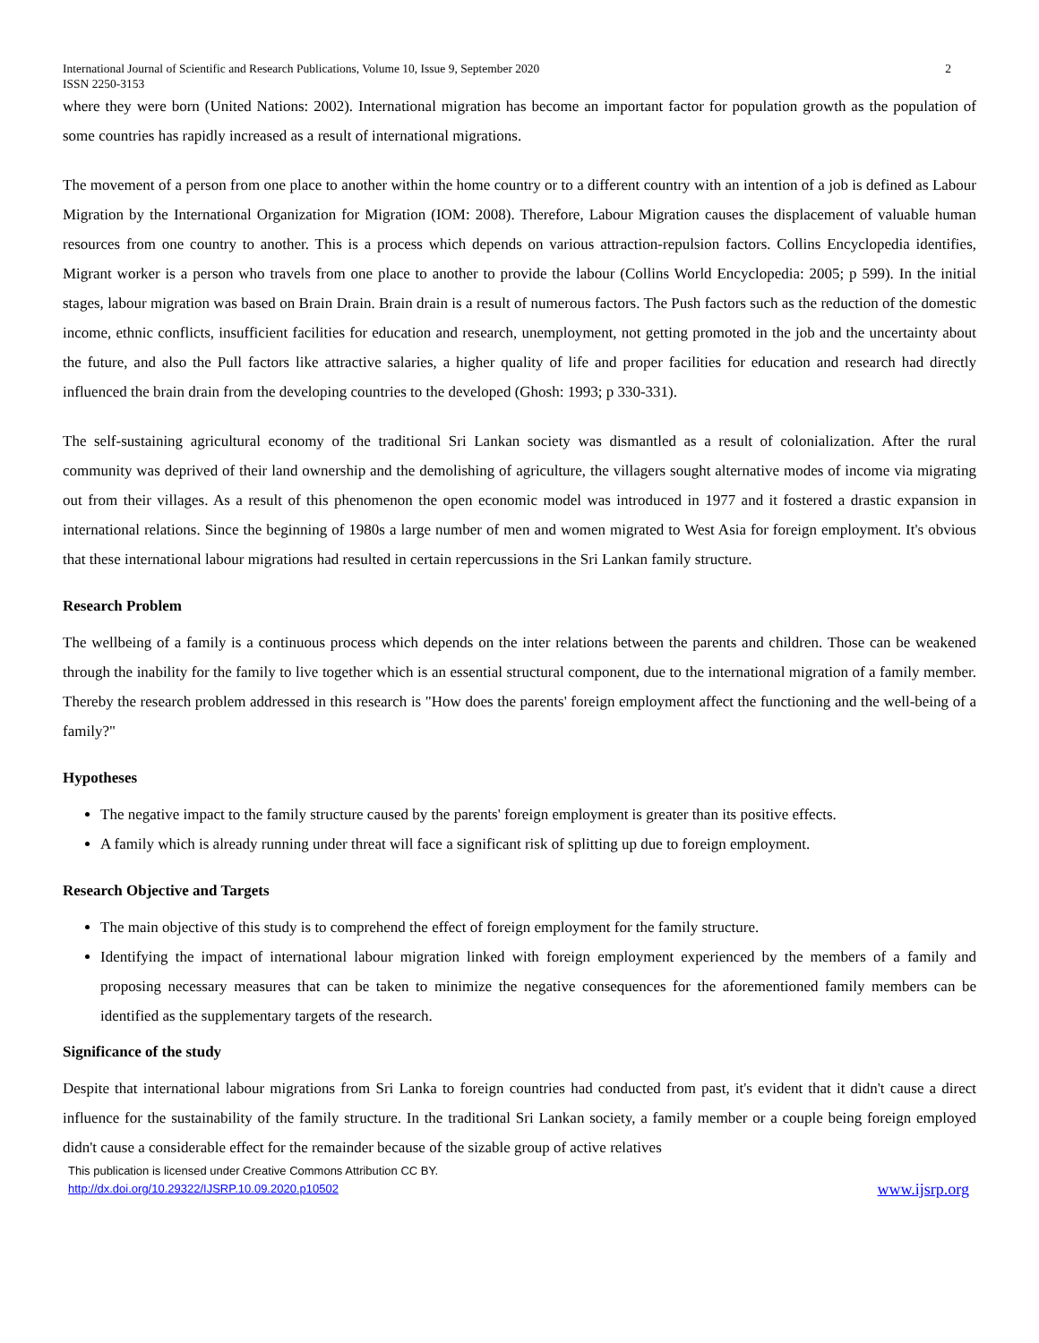International Journal of Scientific and Research Publications, Volume 10, Issue 9, September 2020
ISSN 2250-3153 2
where they were born (United Nations: 2002). International migration has become an important factor for population growth as the population of some countries has rapidly increased as a result of international migrations.
The movement of a person from one place to another within the home country or to a different country with an intention of a job is defined as Labour Migration by the International Organization for Migration (IOM: 2008). Therefore, Labour Migration causes the displacement of valuable human resources from one country to another. This is a process which depends on various attraction-repulsion factors. Collins Encyclopedia identifies, Migrant worker is a person who travels from one place to another to provide the labour (Collins World Encyclopedia: 2005; p 599). In the initial stages, labour migration was based on Brain Drain. Brain drain is a result of numerous factors. The Push factors such as the reduction of the domestic income, ethnic conflicts, insufficient facilities for education and research, unemployment, not getting promoted in the job and the uncertainty about the future, and also the Pull factors like attractive salaries, a higher quality of life and proper facilities for education and research had directly influenced the brain drain from the developing countries to the developed (Ghosh: 1993; p 330-331).
The self-sustaining agricultural economy of the traditional Sri Lankan society was dismantled as a result of colonialization. After the rural community was deprived of their land ownership and the demolishing of agriculture, the villagers sought alternative modes of income via migrating out from their villages. As a result of this phenomenon the open economic model was introduced in 1977 and it fostered a drastic expansion in international relations. Since the beginning of 1980s a large number of men and women migrated to West Asia for foreign employment. It's obvious that these international labour migrations had resulted in certain repercussions in the Sri Lankan family structure.
Research Problem
The wellbeing of a family is a continuous process which depends on the inter relations between the parents and children. Those can be weakened through the inability for the family to live together which is an essential structural component, due to the international migration of a family member. Thereby the research problem addressed in this research is "How does the parents' foreign employment affect the functioning and the well-being of a family?"
Hypotheses
The negative impact to the family structure caused by the parents' foreign employment is greater than its positive effects.
A family which is already running under threat will face a significant risk of splitting up due to foreign employment.
Research Objective and Targets
The main objective of this study is to comprehend the effect of foreign employment for the family structure.
Identifying the impact of international labour migration linked with foreign employment experienced by the members of a family and proposing necessary measures that can be taken to minimize the negative consequences for the aforementioned family members can be identified as the supplementary targets of the research.
Significance of the study
Despite that international labour migrations from Sri Lanka to foreign countries had conducted from past, it's evident that it didn't cause a direct influence for the sustainability of the family structure. In the traditional Sri Lankan society, a family member or a couple being foreign employed didn't cause a considerable effect for the remainder because of the sizable group of active relatives
This publication is licensed under Creative Commons Attribution CC BY.
http://dx.doi.org/10.29322/IJSRP.10.09.2020.p10502 www.ijsrp.org